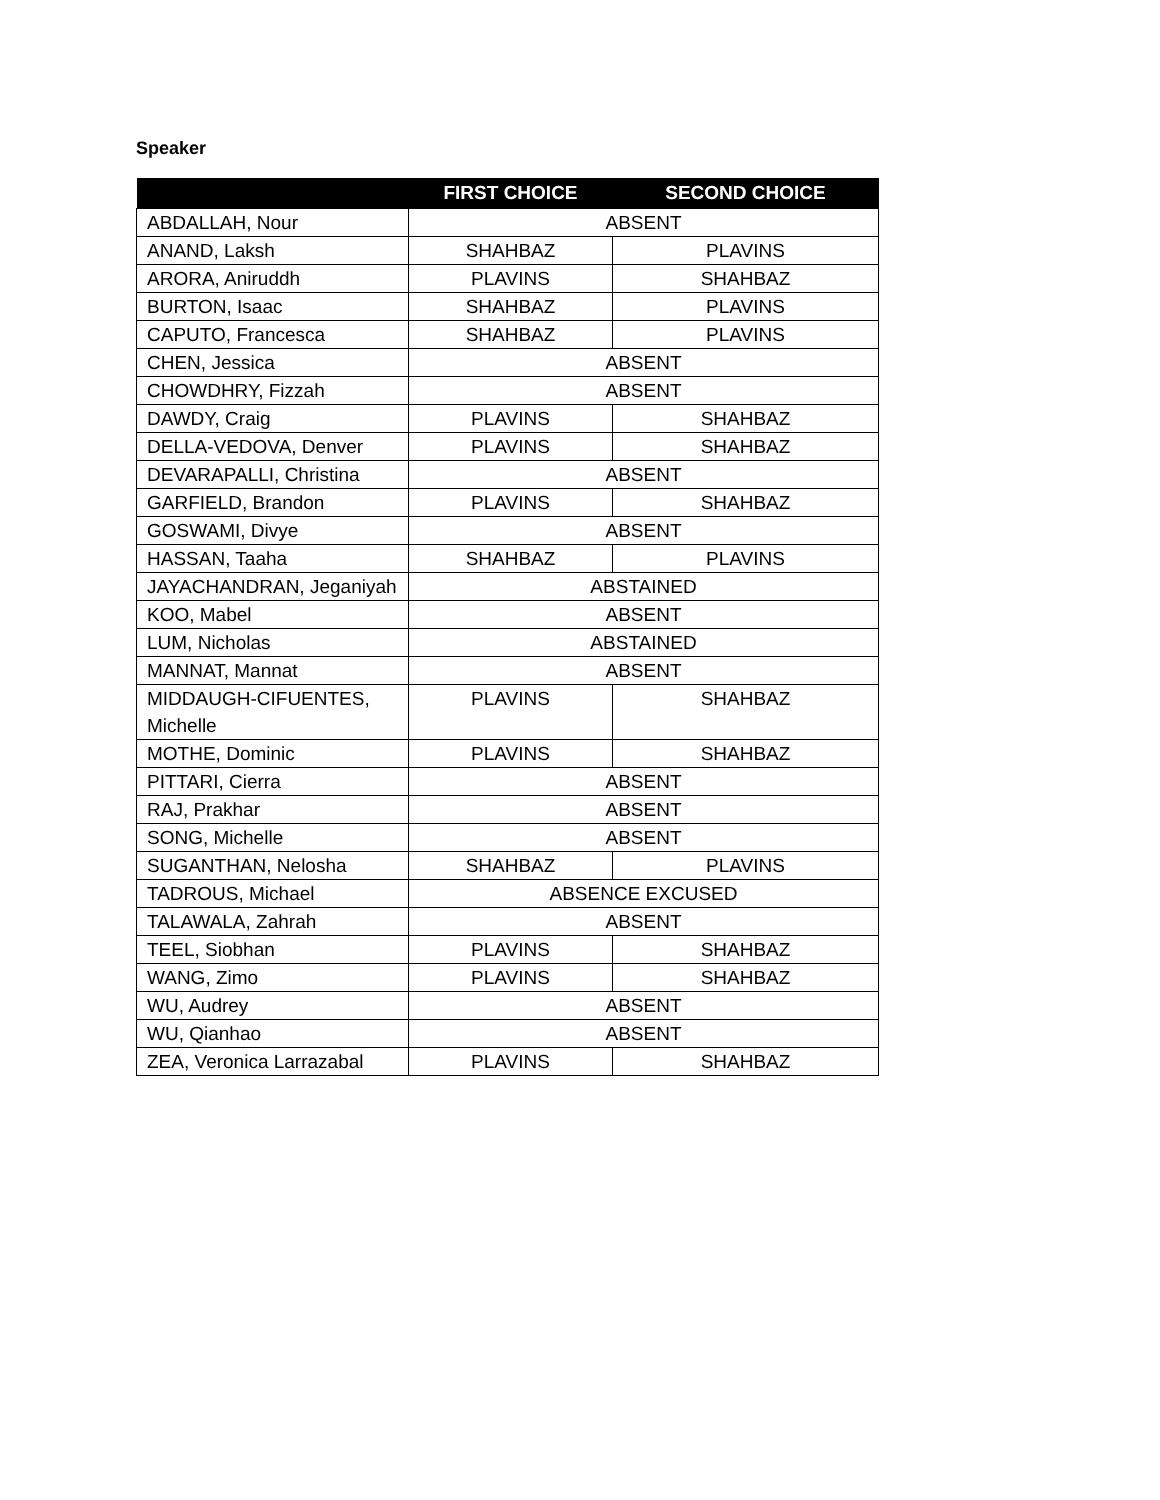Speaker
| | FIRST CHOICE | SECOND CHOICE |
| --- | --- | --- |
| ABDALLAH, Nour | ABSENT | |
| ANAND, Laksh | SHAHBAZ | PLAVINS |
| ARORA, Aniruddh | PLAVINS | SHAHBAZ |
| BURTON, Isaac | SHAHBAZ | PLAVINS |
| CAPUTO, Francesca | SHAHBAZ | PLAVINS |
| CHEN, Jessica | ABSENT | |
| CHOWDHRY, Fizzah | ABSENT | |
| DAWDY, Craig | PLAVINS | SHAHBAZ |
| DELLA-VEDOVA, Denver | PLAVINS | SHAHBAZ |
| DEVARAPALLI, Christina | ABSENT | |
| GARFIELD, Brandon | PLAVINS | SHAHBAZ |
| GOSWAMI, Divye | ABSENT | |
| HASSAN, Taaha | SHAHBAZ | PLAVINS |
| JAYACHANDRAN, Jeganiyah | ABSTAINED | |
| KOO, Mabel | ABSENT | |
| LUM, Nicholas | ABSTAINED | |
| MANNAT, Mannat | ABSENT | |
| MIDDAUGH-CIFUENTES, Michelle | PLAVINS | SHAHBAZ |
| MOTHE, Dominic | PLAVINS | SHAHBAZ |
| PITTARI, Cierra | ABSENT | |
| RAJ, Prakhar | ABSENT | |
| SONG, Michelle | ABSENT | |
| SUGANTHAN, Nelosha | SHAHBAZ | PLAVINS |
| TADROUS, Michael | ABSENCE EXCUSED | |
| TALAWALA, Zahrah | ABSENT | |
| TEEL, Siobhan | PLAVINS | SHAHBAZ |
| WANG, Zimo | PLAVINS | SHAHBAZ |
| WU, Audrey | ABSENT | |
| WU, Qianhao | ABSENT | |
| ZEA, Veronica Larrazabal | PLAVINS | SHAHBAZ |